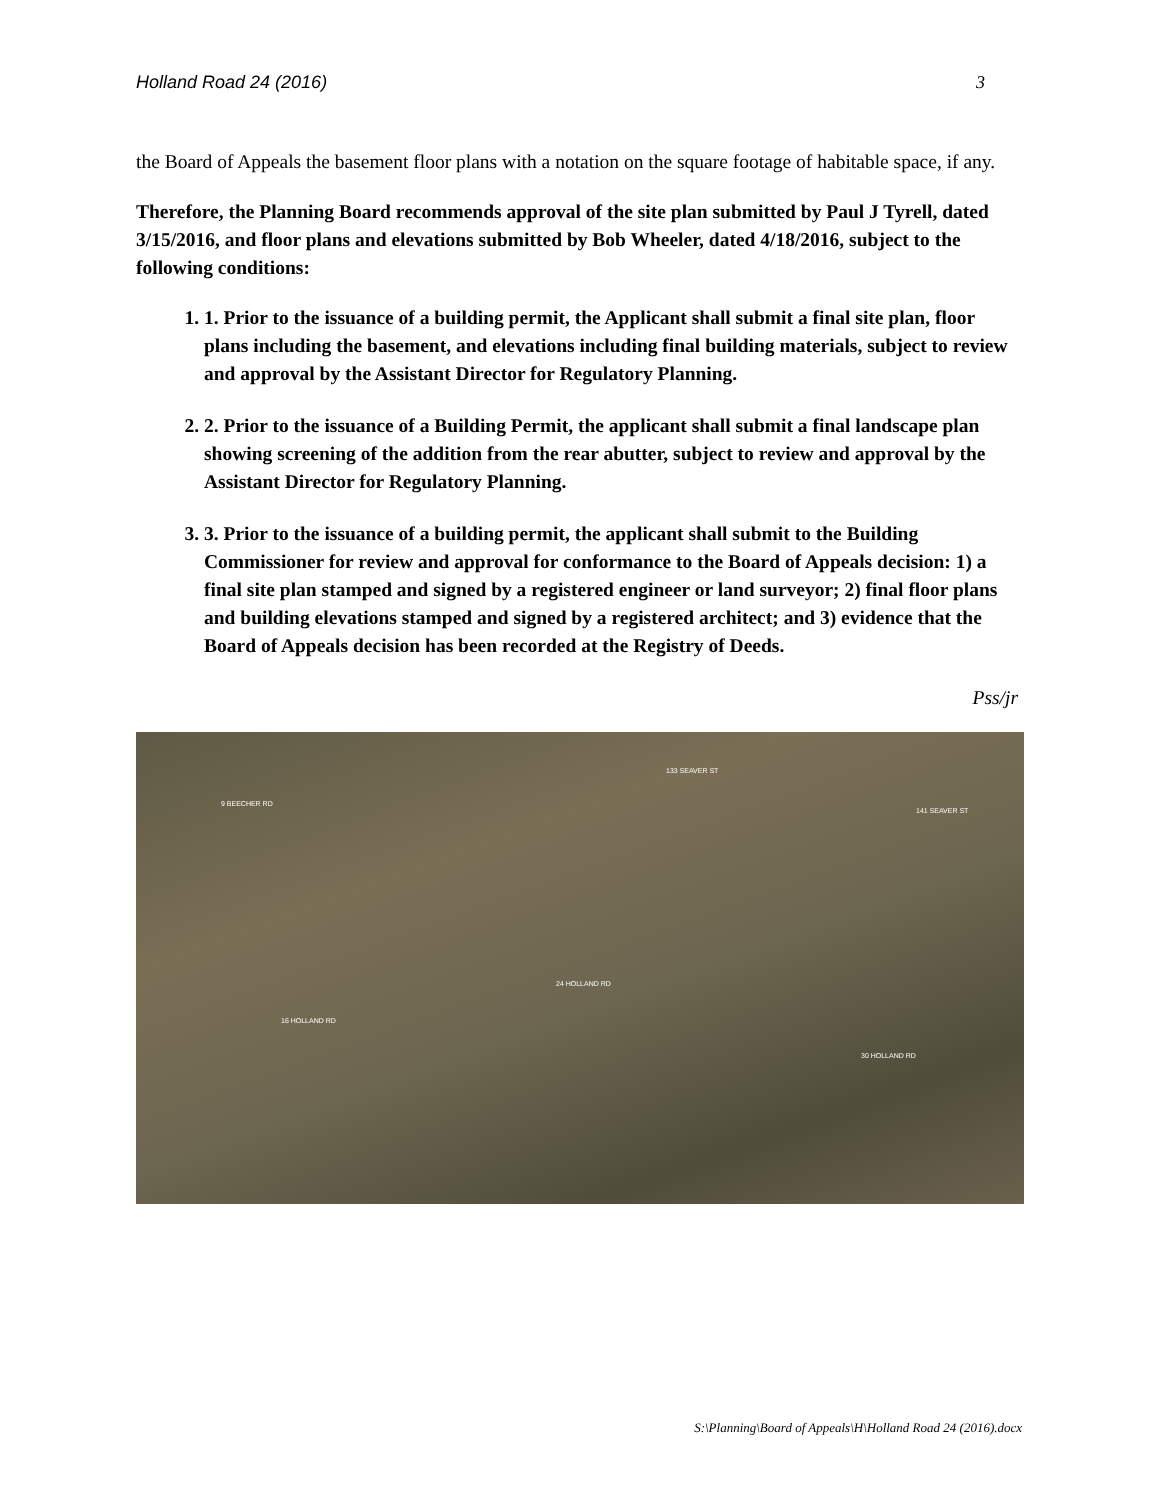Holland Road 24 (2016) 3
the Board of Appeals the basement floor plans with a notation on the square footage of habitable space, if any.
Therefore, the Planning Board recommends approval of the site plan submitted by Paul J Tyrell, dated 3/15/2016, and floor plans and elevations submitted by Bob Wheeler, dated 4/18/2016, subject to the following conditions:
1. 1. Prior to the issuance of a building permit, the Applicant shall submit a final site plan, floor plans including the basement, and elevations including final building materials, subject to review and approval by the Assistant Director for Regulatory Planning.
2. 2. Prior to the issuance of a Building Permit, the applicant shall submit a final landscape plan showing screening of the addition from the rear abutter, subject to review and approval by the Assistant Director for Regulatory Planning.
3. 3. Prior to the issuance of a building permit, the applicant shall submit to the Building Commissioner for review and approval for conformance to the Board of Appeals decision: 1) a final site plan stamped and signed by a registered engineer or land surveyor; 2) final floor plans and building elevations stamped and signed by a registered architect; and 3) evidence that the Board of Appeals decision has been recorded at the Registry of Deeds.
Pss/jr
9 BEECHER RD
133 SEAVER ST
141 SEAVER ST
24 HOLLAND RD
16 HOLLAND RD
30 HOLLAND RD
S:\Planning\Board of Appeals\H\Holland Road 24 (2016).docx